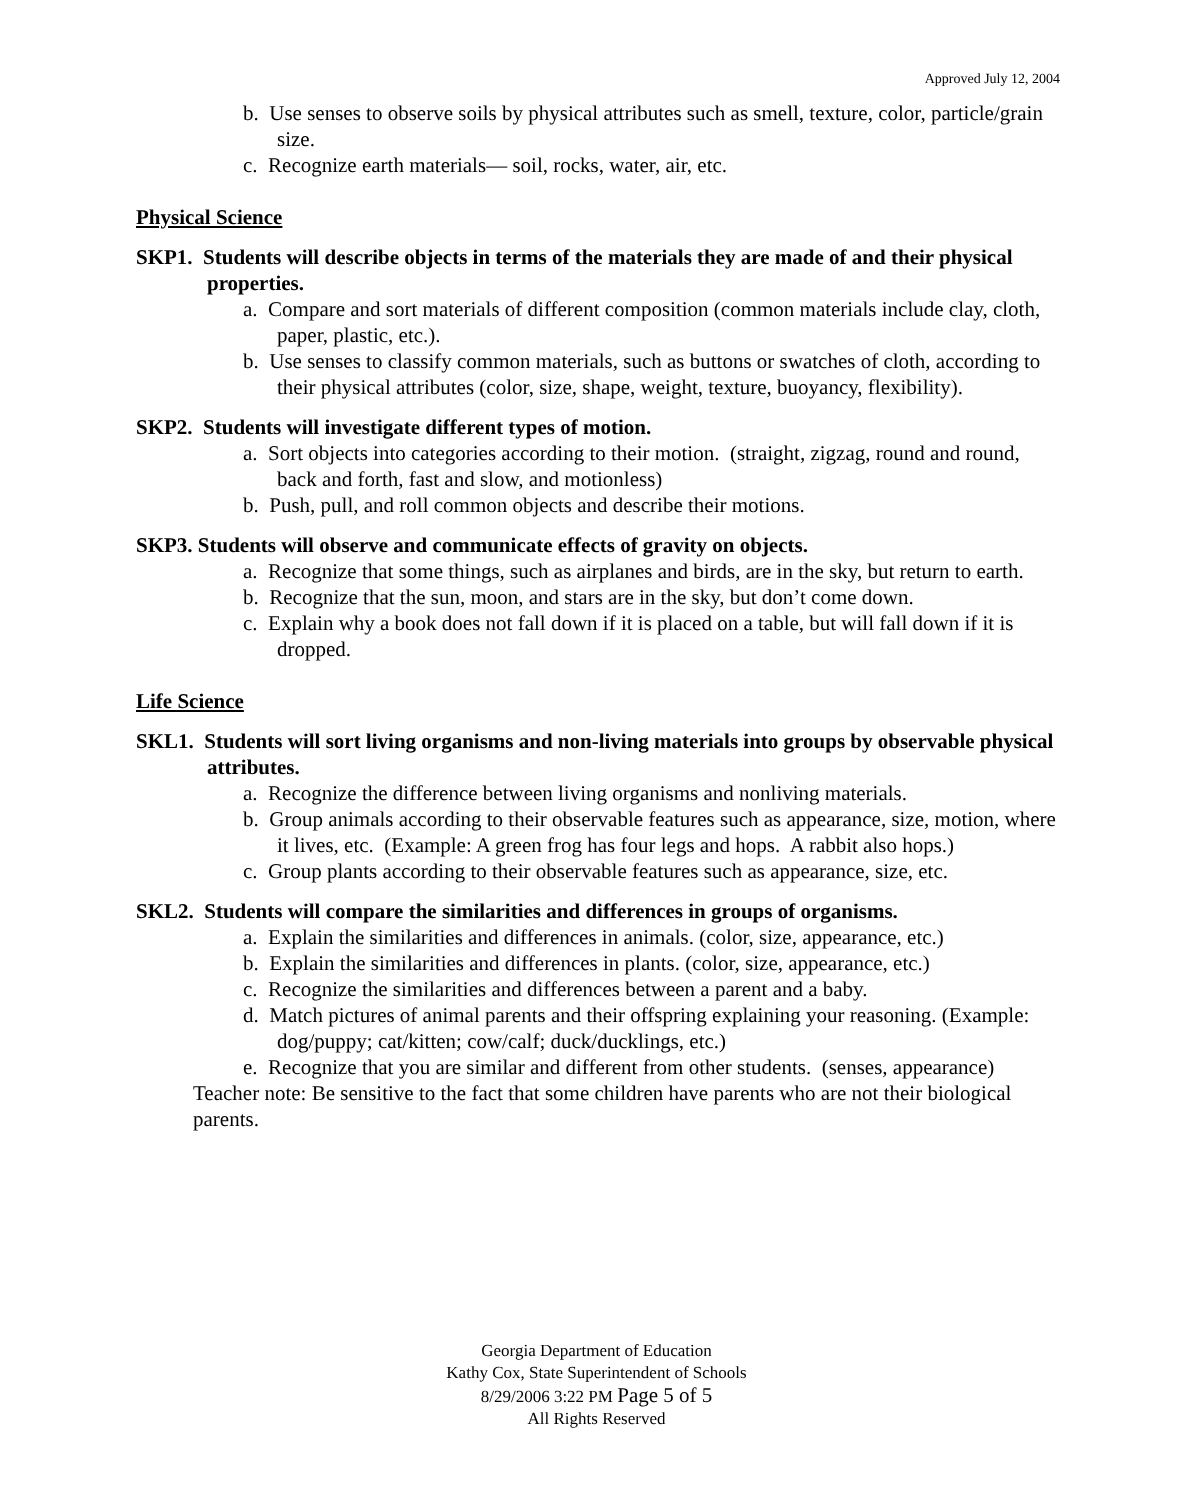Approved July 12, 2004
b. Use senses to observe soils by physical attributes such as smell, texture, color, particle/grain size.
c. Recognize earth materials— soil, rocks, water, air, etc.
Physical Science
SKP1. Students will describe objects in terms of the materials they are made of and their physical properties.
a. Compare and sort materials of different composition (common materials include clay, cloth, paper, plastic, etc.).
b. Use senses to classify common materials, such as buttons or swatches of cloth, according to their physical attributes (color, size, shape, weight, texture, buoyancy, flexibility).
SKP2. Students will investigate different types of motion.
a. Sort objects into categories according to their motion. (straight, zigzag, round and round, back and forth, fast and slow, and motionless)
b. Push, pull, and roll common objects and describe their motions.
SKP3. Students will observe and communicate effects of gravity on objects.
a. Recognize that some things, such as airplanes and birds, are in the sky, but return to earth.
b. Recognize that the sun, moon, and stars are in the sky, but don’t come down.
c. Explain why a book does not fall down if it is placed on a table, but will fall down if it is dropped.
Life Science
SKL1. Students will sort living organisms and non-living materials into groups by observable physical attributes.
a. Recognize the difference between living organisms and nonliving materials.
b. Group animals according to their observable features such as appearance, size, motion, where it lives, etc. (Example: A green frog has four legs and hops. A rabbit also hops.)
c. Group plants according to their observable features such as appearance, size, etc.
SKL2. Students will compare the similarities and differences in groups of organisms.
a. Explain the similarities and differences in animals. (color, size, appearance, etc.)
b. Explain the similarities and differences in plants. (color, size, appearance, etc.)
c. Recognize the similarities and differences between a parent and a baby.
d. Match pictures of animal parents and their offspring explaining your reasoning. (Example: dog/puppy; cat/kitten; cow/calf; duck/ducklings, etc.)
e. Recognize that you are similar and different from other students. (senses, appearance)
Teacher note: Be sensitive to the fact that some children have parents who are not their biological parents.
Georgia Department of Education
Kathy Cox, State Superintendent of Schools
8/29/2006 3:22 PM Page 5 of 5
All Rights Reserved